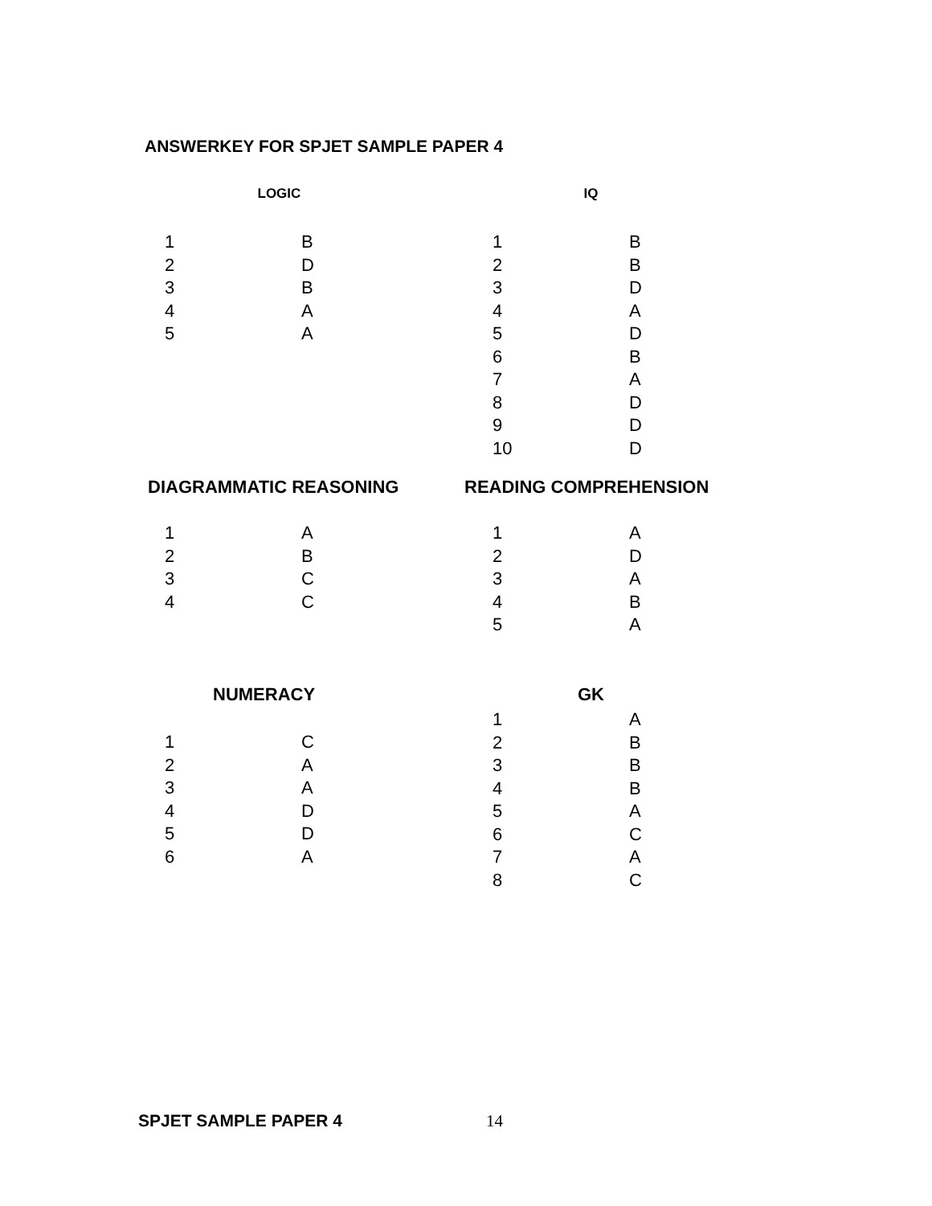ANSWERKEY FOR SPJET SAMPLE PAPER 4
| LOGIC | |
| --- | --- |
| 1 | B |
| 2 | D |
| 3 | B |
| 4 | A |
| 5 | A |
| IQ | |
| --- | --- |
| 1 | B |
| 2 | B |
| 3 | D |
| 4 | A |
| 5 | D |
| 6 | B |
| 7 | A |
| 8 | D |
| 9 | D |
| 10 | D |
| DIAGRAMMATIC REASONING | |
| --- | --- |
| 1 | A |
| 2 | B |
| 3 | C |
| 4 | C |
| READING COMPREHENSION | |
| --- | --- |
| 1 | A |
| 2 | D |
| 3 | A |
| 4 | B |
| 5 | A |
| NUMERACY | |
| --- | --- |
| 1 | C |
| 2 | A |
| 3 | A |
| 4 | D |
| 5 | D |
| 6 | A |
| GK | |
| --- | --- |
| 1 | A |
| 2 | B |
| 3 | B |
| 4 | B |
| 5 | A |
| 6 | C |
| 7 | A |
| 8 | C |
SPJET SAMPLE PAPER 4 14